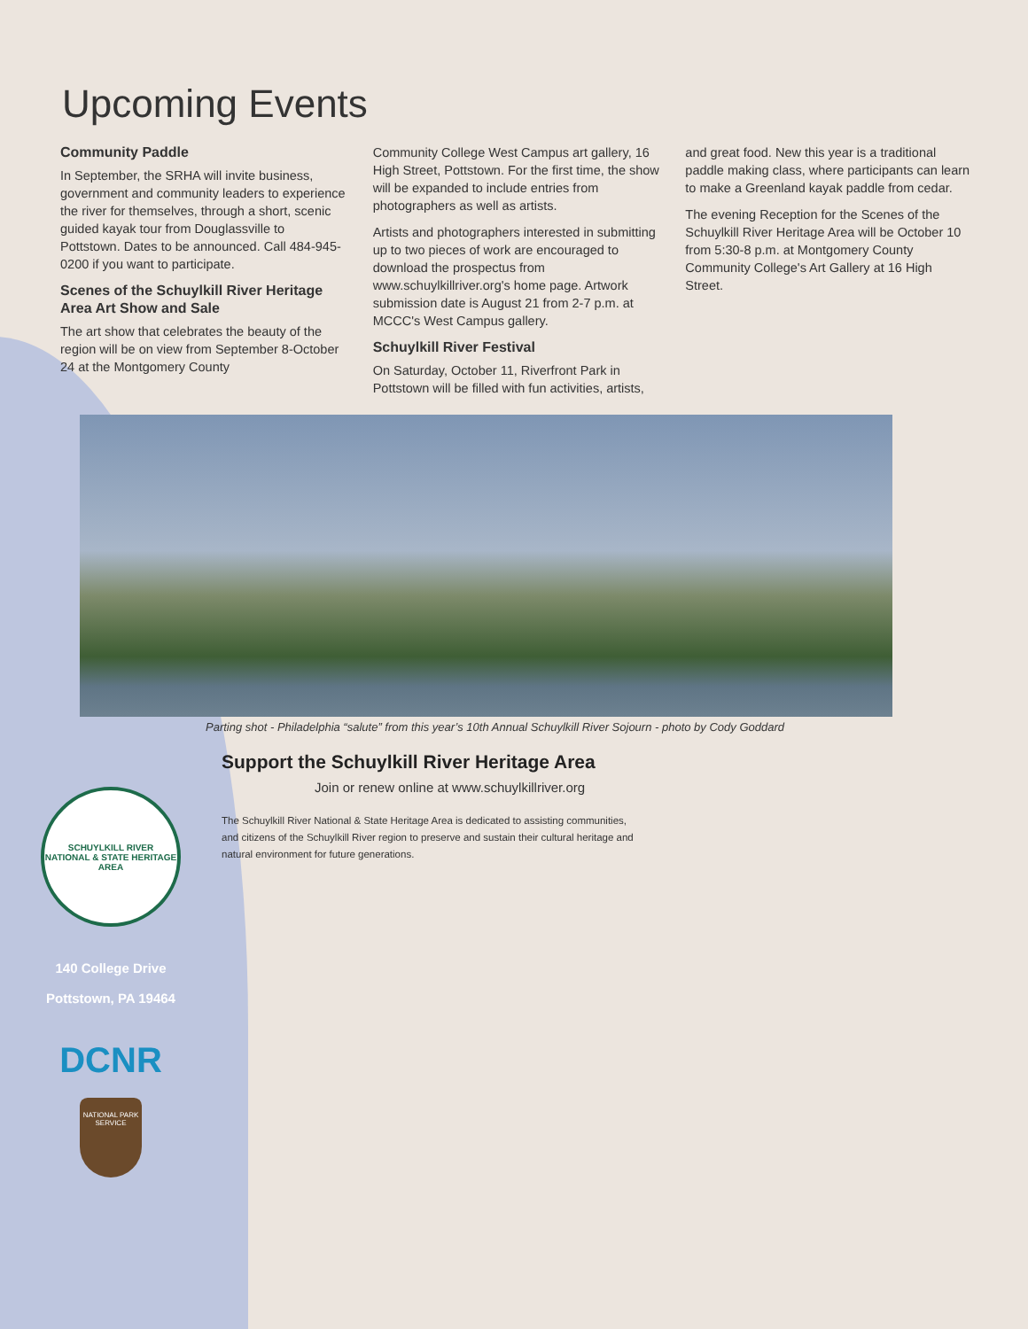Upcoming Events
Community Paddle
In September, the SRHA will invite business, government and community leaders to experience the river for themselves, through a short, scenic guided kayak tour from Douglassville to Pottstown. Dates to be announced. Call 484-945-0200 if you want to participate.
Scenes of the Schuylkill River Heritage Area Art Show and Sale
The art show that celebrates the beauty of the region will be on view from September 8-October 24 at the Montgomery County
Community College West Campus art gallery, 16 High Street, Pottstown. For the first time, the show will be expanded to include entries from photographers as well as artists.
Artists and photographers interested in submitting up to two pieces of work are encouraged to download the prospectus from www.schuylkillriver.org's home page. Artwork submission date is August 21 from 2-7 p.m. at MCCC's West Campus gallery.
Schuylkill River Festival
On Saturday, October 11, Riverfront Park in Pottstown will be filled with fun activities, artists,
and great food. New this year is a traditional paddle making class, where participants can learn to make a Greenland kayak paddle from cedar.
The evening Reception for the Scenes of the Schuylkill River Heritage Area will be October 10 from 5:30-8 p.m. at Montgomery County Community College's Art Gallery at 16 High Street.
Parting shot - Philadelphia “salute” from this year’s 10th Annual Schuylkill River Sojourn - photo by Cody Goddard
SCHUYLKILL RIVER
NATIONAL & STATE HERITAGE AREA
140 College Drive
Pottstown, PA 19464
DCNR
NATIONAL PARK SERVICE
Support the Schuylkill River Heritage Area
Join or renew online at www.schuylkillriver.org
The Schuylkill River National & State Heritage Area is dedicated to assisting communities, and citizens of the Schuylkill River region to preserve and sustain their cultural heritage and natural environment for future generations.